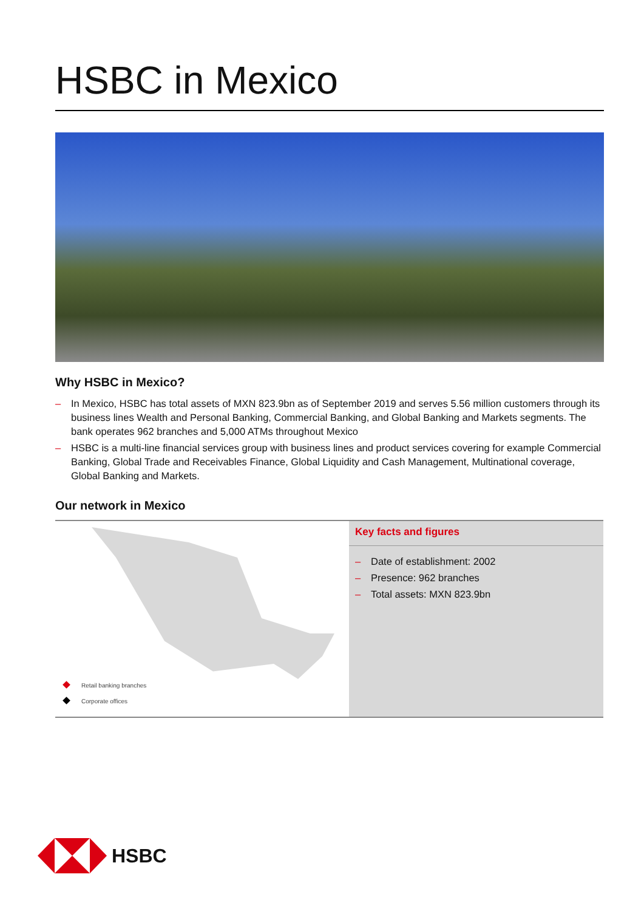HSBC in Mexico
Why HSBC in Mexico?
– In Mexico, HSBC has total assets of MXN 823.9bn as of September 2019 and serves 5.56 million customers through its business lines Wealth and Personal Banking, Commercial Banking, and Global Banking and Markets segments. The bank operates 962 branches and 5,000 ATMs throughout Mexico
– HSBC is a multi-line financial services group with business lines and product services covering for example Commercial Banking, Global Trade and Receivables Finance, Global Liquidity and Cash Management, Multinational coverage, Global Banking and Markets.
Our network in Mexico
Retail banking branches
Corporate offices
Key facts and figures
– Date of establishment: 2002
– Presence: 962 branches
– Total assets: MXN 823.9bn
HSBC